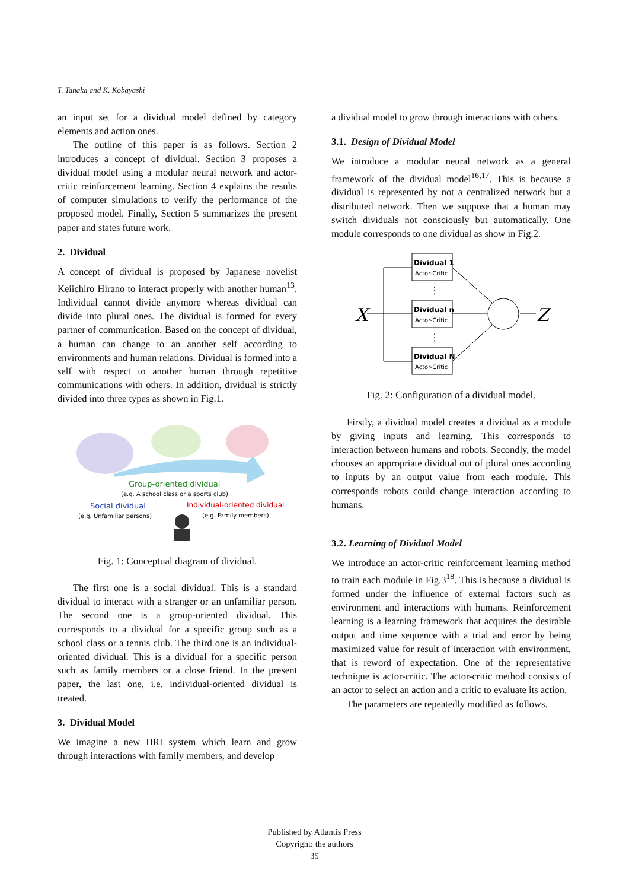T. Tanaka and K. Kobayashi
an input set for a dividual model defined by category elements and action ones.
The outline of this paper is as follows. Section 2 introduces a concept of dividual. Section 3 proposes a dividual model using a modular neural network and actor-critic reinforcement learning. Section 4 explains the results of computer simulations to verify the performance of the proposed model. Finally, Section 5 summarizes the present paper and states future work.
2. Dividual
A concept of dividual is proposed by Japanese novelist Keiichiro Hirano to interact properly with another human<sup>13</sup>. Individual cannot divide anymore whereas dividual can divide into plural ones. The dividual is formed for every partner of communication. Based on the concept of dividual, a human can change to an another self according to environments and human relations. Dividual is formed into a self with respect to another human through repetitive communications with others. In addition, dividual is strictly divided into three types as shown in Fig.1.
Group-oriented dividual
(e.g. A school class or a sports club)
Social dividual
(e.g. Unfamiliar persons)
Individual-oriented dividual
(e.g. Family members)
Fig. 1: Conceptual diagram of dividual.
The first one is a social dividual. This is a standard dividual to interact with a stranger or an unfamiliar person. The second one is a group-oriented dividual. This corresponds to a dividual for a specific group such as a school class or a tennis club. The third one is an individual-oriented dividual. This is a dividual for a specific person such as family members or a close friend. In the present paper, the last one, i.e. individual-oriented dividual is treated.
3. Dividual Model
We imagine a new HRI system which learn and grow through interactions with family members, and develop
a dividual model to grow through interactions with others.
3.1. Design of Dividual Model
We introduce a modular neural network as a general framework of the dividual model<sup>16,17</sup>. This is because a dividual is represented by not a centralized network but a distributed network. Then we suppose that a human may switch dividuals not consciously but automatically. One module corresponds to one dividual as show in Fig.2.
X
Z
Dividual 1
Actor-Critic
Dividual n
Actor-Critic
Dividual N
Actor-Critic
⋮
⋮
Fig. 2: Configuration of a dividual model.
Firstly, a dividual model creates a dividual as a module by giving inputs and learning. This corresponds to interaction between humans and robots. Secondly, the model chooses an appropriate dividual out of plural ones according to inputs by an output value from each module. This corresponds robots could change interaction according to humans.
3.2. Learning of Dividual Model
We introduce an actor-critic reinforcement learning method to train each module in Fig.3<sup>18</sup>. This is because a dividual is formed under the influence of external factors such as environment and interactions with humans. Reinforcement learning is a learning framework that acquires the desirable output and time sequence with a trial and error by being maximized value for result of interaction with environment, that is reword of expectation. One of the representative technique is actor-critic. The actor-critic method consists of an actor to select an action and a critic to evaluate its action.
The parameters are repeatedly modified as follows.
Published by Atlantis Press
Copyright: the authors
35